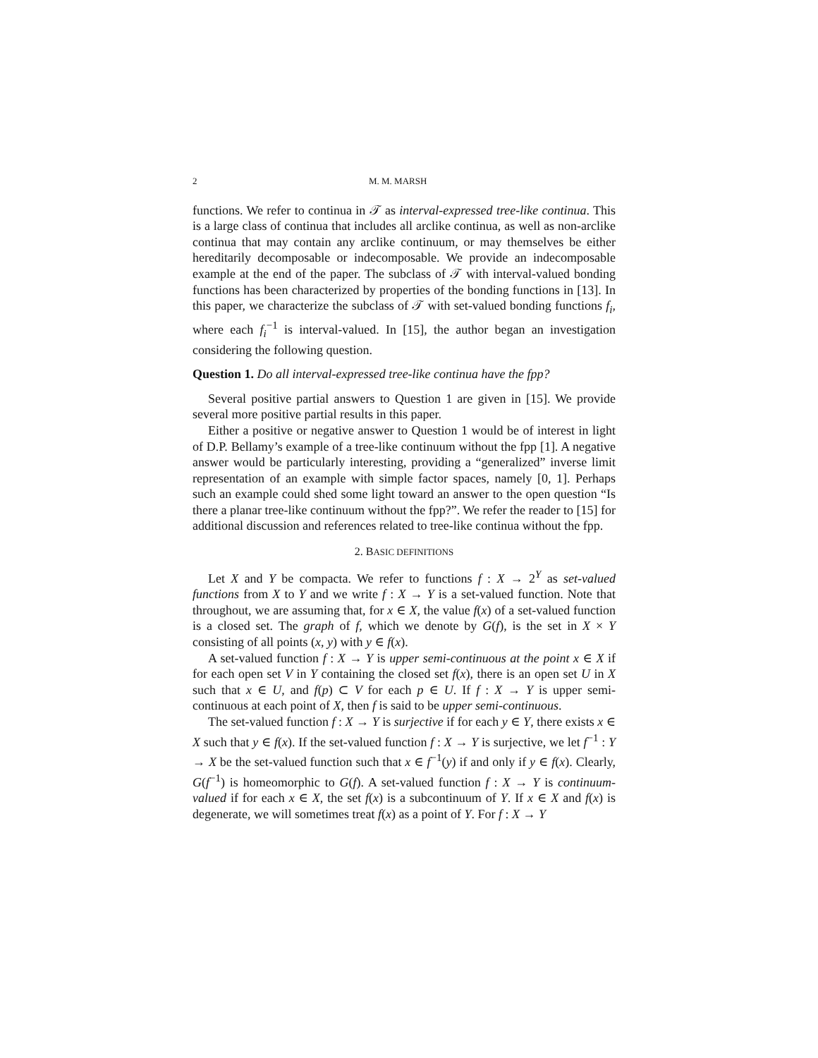2 M. M. MARSH
functions. We refer to continua in 𝒯 as interval-expressed tree-like continua. This is a large class of continua that includes all arclike continua, as well as non-arclike continua that may contain any arclike continuum, or may themselves be either hereditarily decomposable or indecomposable. We provide an indecomposable example at the end of the paper. The subclass of 𝒯 with interval-valued bonding functions has been characterized by properties of the bonding functions in [13]. In this paper, we characterize the subclass of 𝒯 with set-valued bonding functions f<sub>i</sub>, where each f<sub>i</sub><sup>−1</sup> is interval-valued. In [15], the author began an investigation considering the following question.
Question 1. Do all interval-expressed tree-like continua have the fpp?
Several positive partial answers to Question 1 are given in [15]. We provide several more positive partial results in this paper.
Either a positive or negative answer to Question 1 would be of interest in light of D.P. Bellamy’s example of a tree-like continuum without the fpp [1]. A negative answer would be particularly interesting, providing a “generalized” inverse limit representation of an example with simple factor spaces, namely [0, 1]. Perhaps such an example could shed some light toward an answer to the open question “Is there a planar tree-like continuum without the fpp?”. We refer the reader to [15] for additional discussion and references related to tree-like continua without the fpp.
2. BASIC DEFINITIONS
Let X and Y be compacta. We refer to functions f : X → 2<sup>Y</sup> as set-valued functions from X to Y and we write f : X → Y is a set-valued function. Note that throughout, we are assuming that, for x ∈ X, the value f(x) of a set-valued function is a closed set. The graph of f, which we denote by G(f), is the set in X × Y consisting of all points (x, y) with y ∈ f(x).
A set-valued function f : X → Y is upper semi-continuous at the point x ∈ X if for each open set V in Y containing the closed set f(x), there is an open set U in X such that x ∈ U, and f(p) ⊂ V for each p ∈ U. If f : X → Y is upper semi-continuous at each point of X, then f is said to be upper semi-continuous.
The set-valued function f : X → Y is surjective if for each y ∈ Y, there exists x ∈ X such that y ∈ f(x). If the set-valued function f : X → Y is surjective, we let f<sup>−1</sup> : Y → X be the set-valued function such that x ∈ f<sup>−1</sup>(y) if and only if y ∈ f(x). Clearly, G(f<sup>−1</sup>) is homeomorphic to G(f). A set-valued function f : X → Y is continuum-valued if for each x ∈ X, the set f(x) is a subcontinuum of Y. If x ∈ X and f(x) is degenerate, we will sometimes treat f(x) as a point of Y. For f : X → Y